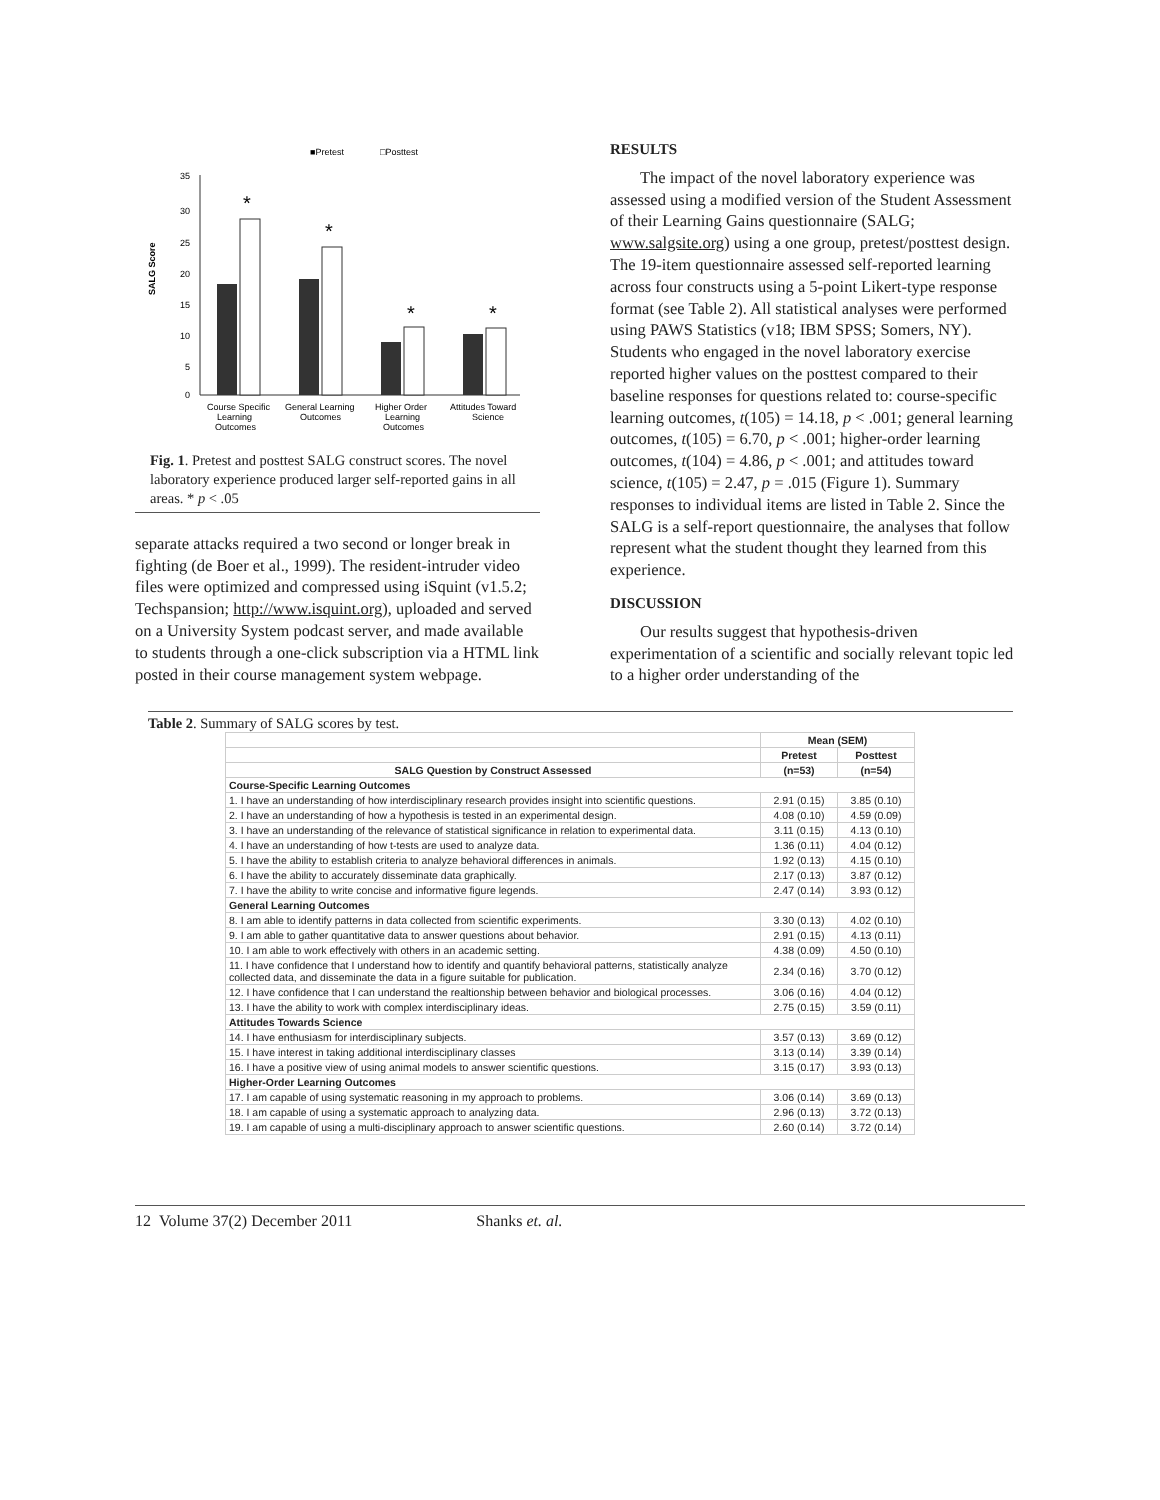■Pretest
□Posttest
SALG Score
35
30
25
20
15
10
5
0
*
*
*
*
Course Specific
Learning
Outcomes
General Learning
Outcomes
Higher Order
Learning
Outcomes
Attitudes Toward
Science
Fig. 1. Pretest and posttest SALG construct scores. The novel laboratory experience produced larger self-reported gains in all areas. * p < .05
separate attacks required a two second or longer break in fighting (de Boer et al., 1999). The resident-intruder video files were optimized and compressed using iSquint (v1.5.2; Techspansion; http://www.isquint.org), uploaded and served on a University System podcast server, and made available to students through a one-click subscription via a HTML link posted in their course management system webpage.
RESULTS
The impact of the novel laboratory experience was assessed using a modified version of the Student Assessment of their Learning Gains questionnaire (SALG; www.salgsite.org) using a one group, pretest/posttest design. The 19-item questionnaire assessed self-reported learning across four constructs using a 5-point Likert-type response format (see Table 2). All statistical analyses were performed using PAWS Statistics (v18; IBM SPSS; Somers, NY). Students who engaged in the novel laboratory exercise reported higher values on the posttest compared to their baseline responses for questions related to: course-specific learning outcomes, t(105) = 14.18, p < .001; general learning outcomes, t(105) = 6.70, p < .001; higher-order learning outcomes, t(104) = 4.86, p < .001; and attitudes toward science, t(105) = 2.47, p = .015 (Figure 1). Summary responses to individual items are listed in Table 2. Since the SALG is a self-report questionnaire, the analyses that follow represent what the student thought they learned from this experience.
DISCUSSION
Our results suggest that hypothesis-driven experimentation of a scientific and socially relevant topic led to a higher order understanding of the
Table 2. Summary of SALG scores by test.
| | Mean (SEM) | |
| --- | --- | --- |
| | Pretest | Posttest |
| SALG Question by Construct Assessed | (n=53) | (n=54) |
| Course-Specific Learning Outcomes | | |
| 1. I have an understanding of how interdisciplinary research provides insight into scientific questions. | 2.91 (0.15) | 3.85 (0.10) |
| 2. I have an understanding of how a hypothesis is tested in an experimental design. | 4.08 (0.10) | 4.59 (0.09) |
| 3. I have an understanding of the relevance of statistical significance in relation to experimental data. | 3.11 (0.15) | 4.13 (0.10) |
| 4. I have an understanding of how t-tests are used to analyze data. | 1.36 (0.11) | 4.04 (0.12) |
| 5. I have the ability to establish criteria to analyze behavioral differences in animals. | 1.92 (0.13) | 4.15 (0.10) |
| 6. I have the ability to accurately disseminate data graphically. | 2.17 (0.13) | 3.87 (0.12) |
| 7. I have the ability to write concise and informative figure legends. | 2.47 (0.14) | 3.93 (0.12) |
| General Learning Outcomes | | |
| 8. I am able to identify patterns in data collected from scientific experiments. | 3.30 (0.13) | 4.02 (0.10) |
| 9. I am able to gather quantitative data to answer questions about behavior. | 2.91 (0.15) | 4.13 (0.11) |
| 10. I am able to work effectively with others in an academic setting. | 4.38 (0.09) | 4.50 (0.10) |
| 11. I have confidence that I understand how to identify and quantify behavioral patterns, statistically analyze collected data, and disseminate the data in a figure suitable for publication. | 2.34 (0.16) | 3.70 (0.12) |
| 12. I have confidence that I can understand the realtionship between behavior and biological processes. | 3.06 (0.16) | 4.04 (0.12) |
| 13. I have the ability to work with complex interdisciplinary ideas. | 2.75 (0.15) | 3.59 (0.11) |
| Attitudes Towards Science | | |
| 14. I have enthusiasm for interdisciplinary subjects. | 3.57 (0.13) | 3.69 (0.12) |
| 15. I have interest in taking additional interdisciplinary classes | 3.13 (0.14) | 3.39 (0.14) |
| 16. I have a positive view of using animal models to answer scientific questions. | 3.15 (0.17) | 3.93 (0.13) |
| Higher-Order Learning Outcomes | | |
| 17. I am capable of using systematic reasoning in my approach to problems. | 3.06 (0.14) | 3.69 (0.13) |
| 18. I am capable of using a systematic approach to analyzing data. | 2.96 (0.13) | 3.72 (0.13) |
| 19. I am capable of using a multi-disciplinary approach to answer scientific questions. | 2.60 (0.14) | 3.72 (0.14) |
12 Volume 37(2) December 2011 Shanks et. al.